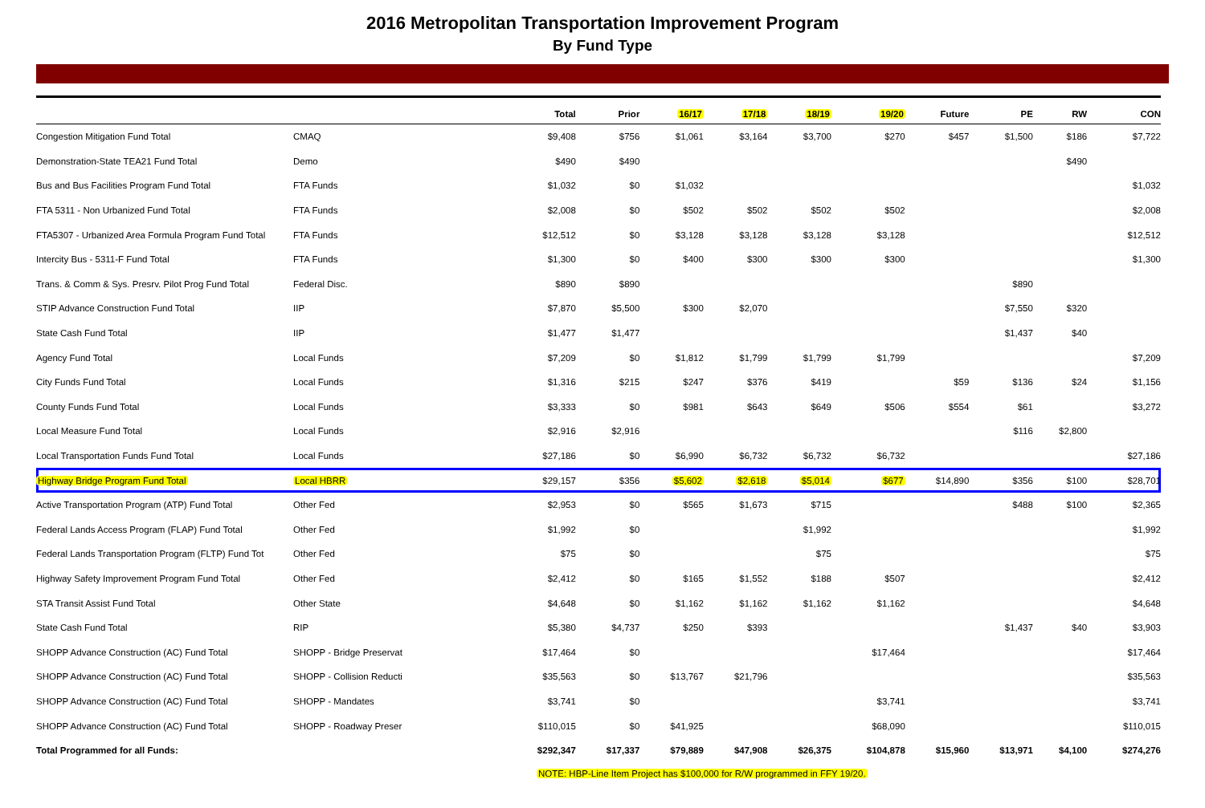2016 Metropolitan Transportation Improvement Program
By Fund Type
| | | Total | Prior | 16/17 | 17/18 | 18/19 | 19/20 | Future | PE | RW | CON |
| --- | --- | --- | --- | --- | --- | --- | --- | --- | --- | --- | --- |
| Congestion Mitigation Fund Total | CMAQ | $9,408 | $756 | $1,061 | $3,164 | $3,700 | $270 | $457 | $1,500 | $186 | $7,722 |
| Demonstration-State TEA21 Fund Total | Demo | $490 | $490 | | | | | | | $490 | |
| Bus and Bus Facilities Program Fund Total | FTA Funds | $1,032 | $0 | $1,032 | | | | | | | $1,032 |
| FTA 5311 - Non Urbanized Fund Total | FTA Funds | $2,008 | $0 | $502 | $502 | $502 | $502 | | | | $2,008 |
| FTA5307 - Urbanized Area Formula Program Fund Total | FTA Funds | $12,512 | $0 | $3,128 | $3,128 | $3,128 | $3,128 | | | | $12,512 |
| Intercity Bus - 5311-F Fund Total | FTA Funds | $1,300 | $0 | $400 | $300 | $300 | $300 | | | | $1,300 |
| Trans. & Comm & Sys. Presrv. Pilot Prog Fund Total | Federal Disc. | $890 | $890 | | | | | | $890 | | |
| STIP Advance Construction Fund Total | IIP | $7,870 | $5,500 | $300 | $2,070 | | | | $7,550 | $320 | |
| State Cash Fund Total | IIP | $1,477 | $1,477 | | | | | | $1,437 | $40 | |
| Agency Fund Total | Local Funds | $7,209 | $0 | $1,812 | $1,799 | $1,799 | $1,799 | | | | $7,209 |
| City Funds Fund Total | Local Funds | $1,316 | $215 | $247 | $376 | $419 | | $59 | $136 | $24 | $1,156 |
| County Funds Fund Total | Local Funds | $3,333 | $0 | $981 | $643 | $649 | $506 | $554 | $61 | | $3,272 |
| Local Measure Fund Total | Local Funds | $2,916 | $2,916 | | | | | | $116 | $2,800 | |
| Local Transportation Funds Fund Total | Local Funds | $27,186 | $0 | $6,990 | $6,732 | $6,732 | $6,732 | | | | $27,186 |
| Highway Bridge Program Fund Total | Local HBRR | $29,157 | $356 | $5,602 | $2,618 | $5,014 | $677 | $14,890 | $356 | $100 | $28,701 |
| Active Transportation Program (ATP) Fund Total | Other Fed | $2,953 | $0 | $565 | $1,673 | $715 | | | $488 | $100 | $2,365 |
| Federal Lands Access Program (FLAP) Fund Total | Other Fed | $1,992 | $0 | | | $1,992 | | | | | $1,992 |
| Federal Lands Transportation Program (FLTP) Fund Tot | Other Fed | $75 | $0 | | | $75 | | | | | $75 |
| Highway Safety Improvement Program Fund Total | Other Fed | $2,412 | $0 | $165 | $1,552 | $188 | $507 | | | | $2,412 |
| STA Transit Assist Fund Total | Other State | $4,648 | $0 | $1,162 | $1,162 | $1,162 | $1,162 | | | | $4,648 |
| State Cash Fund Total | RIP | $5,380 | $4,737 | $250 | $393 | | | | $1,437 | $40 | $3,903 |
| SHOPP Advance Construction (AC) Fund Total | SHOPP - Bridge Preservat | $17,464 | $0 | | | | $17,464 | | | | $17,464 |
| SHOPP Advance Construction (AC) Fund Total | SHOPP - Collision Reducti | $35,563 | $0 | $13,767 | $21,796 | | | | | | $35,563 |
| SHOPP Advance Construction (AC) Fund Total | SHOPP - Mandates | $3,741 | $0 | | | | $3,741 | | | | $3,741 |
| SHOPP Advance Construction (AC) Fund Total | SHOPP - Roadway Preser | $110,015 | $0 | $41,925 | | | $68,090 | | | | $110,015 |
| Total Programmed for all Funds: | | $292,347 | $17,337 | $79,889 | $47,908 | $26,375 | $104,878 | $15,960 | $13,971 | $4,100 | $274,276 |
NOTE: HBP-Line Item Project has $100,000 for R/W programmed in FFY 19/20.